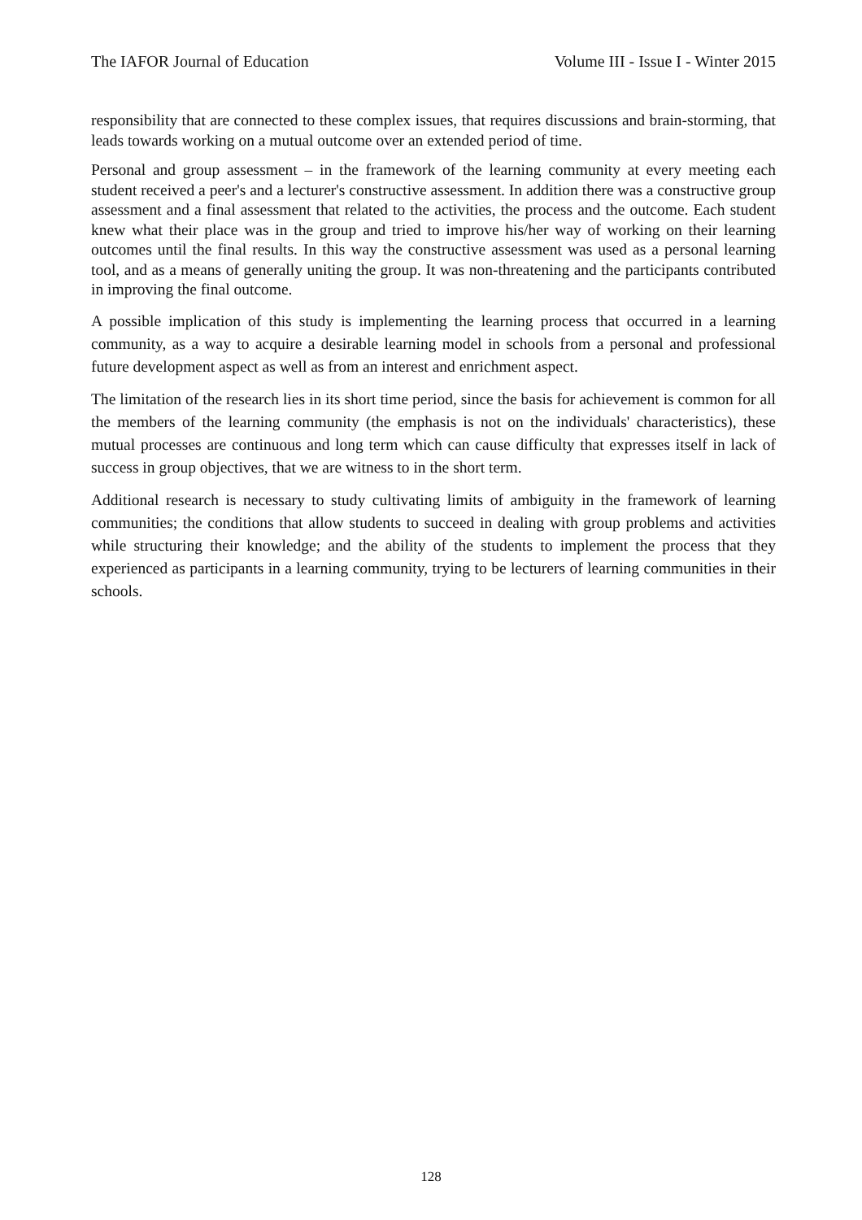The IAFOR Journal of Education Volume III - Issue I - Winter 2015
responsibility that are connected to these complex issues, that requires discussions and brain-storming, that leads towards working on a mutual outcome over an extended period of time.
Personal and group assessment – in the framework of the learning community at every meeting each student received a peer's and a lecturer's constructive assessment. In addition there was a constructive group assessment and a final assessment that related to the activities, the process and the outcome. Each student knew what their place was in the group and tried to improve his/her way of working on their learning outcomes until the final results. In this way the constructive assessment was used as a personal learning tool, and as a means of generally uniting the group. It was non-threatening and the participants contributed in improving the final outcome.
A possible implication of this study is implementing the learning process that occurred in a learning community, as a way to acquire a desirable learning model in schools from a personal and professional future development aspect as well as from an interest and enrichment aspect.
The limitation of the research lies in its short time period, since the basis for achievement is common for all the members of the learning community (the emphasis is not on the individuals' characteristics), these mutual processes are continuous and long term which can cause difficulty that expresses itself in lack of success in group objectives, that we are witness to in the short term.
Additional research is necessary to study cultivating limits of ambiguity in the framework of learning communities; the conditions that allow students to succeed in dealing with group problems and activities while structuring their knowledge; and the ability of the students to implement the process that they experienced as participants in a learning community, trying to be lecturers of learning communities in their schools.
128